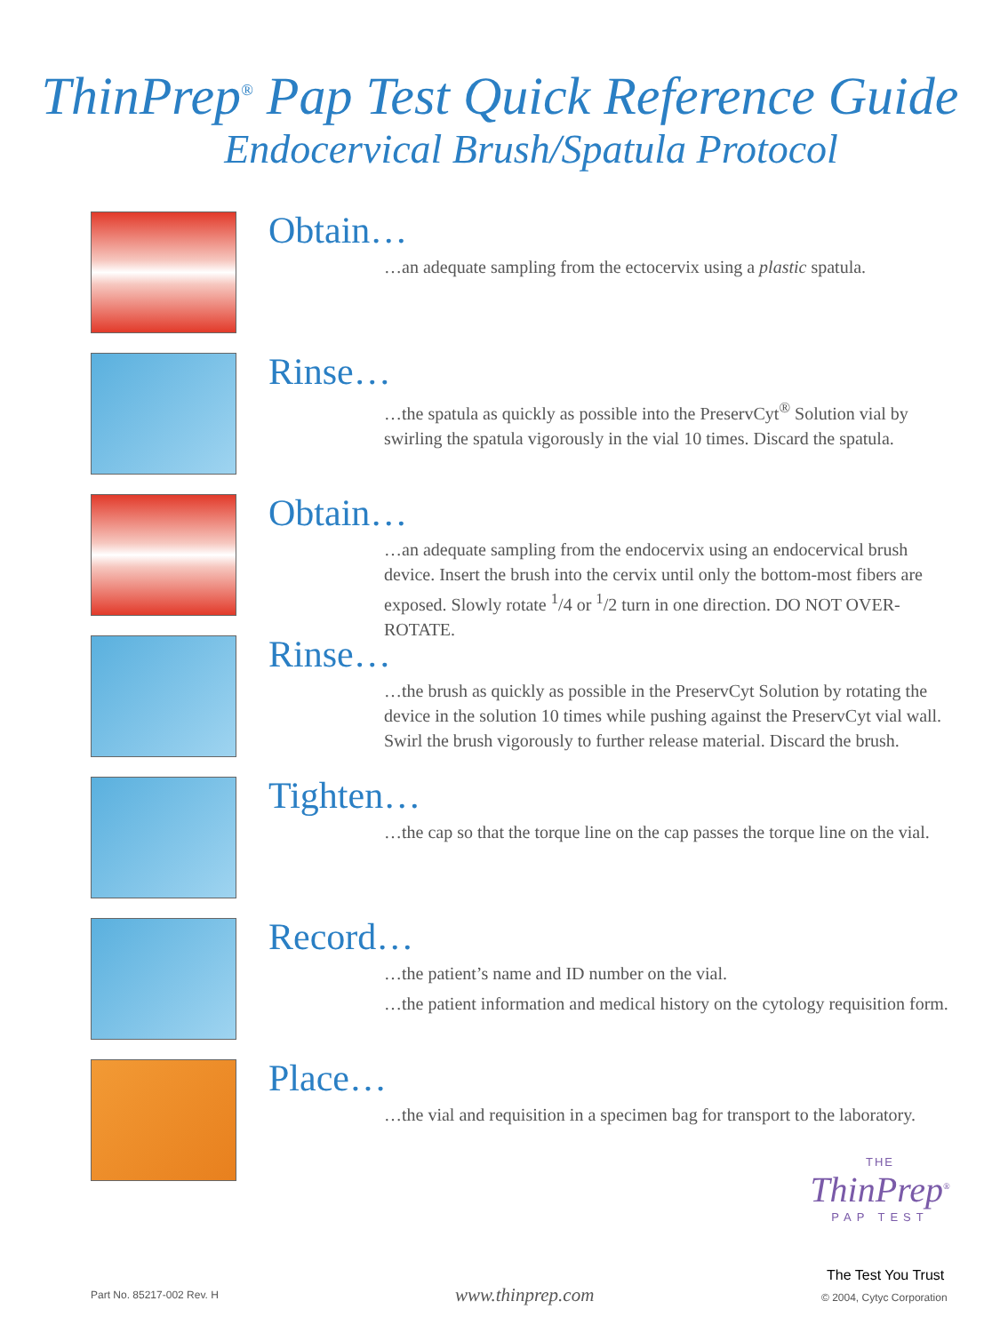ThinPrep<sup>®</sup> Pap Test Quick Reference Guide
Endocervical Brush/Spatula Protocol
Obtain…
…an adequate sampling from the ectocervix using a plastic spatula.
Rinse…
…the spatula as quickly as possible into the PreservCyt<sup>®</sup> Solution vial by swirling the spatula vigorously in the vial 10 times. Discard the spatula.
Obtain…
…an adequate sampling from the endocervix using an endocervical brush device. Insert the brush into the cervix until only the bottom-most fibers are exposed. Slowly rotate <sup>1</sup>/4 or <sup>1</sup>/2 turn in one direction. DO NOT OVER-ROTATE.
Rinse…
…the brush as quickly as possible in the PreservCyt Solution by rotating the device in the solution 10 times while pushing against the PreservCyt vial wall. Swirl the brush vigorously to further release material. Discard the brush.
Tighten…
…the cap so that the torque line on the cap passes the torque line on the vial.
Record…
…the patient’s name and ID number on the vial.
…the patient information and medical history on the cytology requisition form.
Place…
…the vial and requisition in a specimen bag for transport to the laboratory.
THE
ThinPrep<sup>®</sup>
PAP TEST
The Test You Trust
Part No. 85217-002 Rev. H www.thinprep.com © 2004, Cytyc Corporation